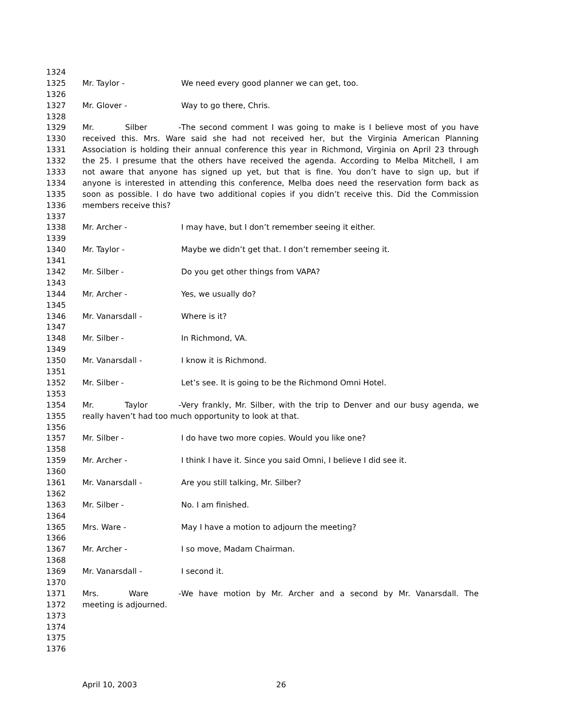1324
1325 Mr. Taylor - We need every good planner we can get, too.
1326
1327 Mr. Glover - Way to go there, Chris.
1328
1329 Mr. Silber - The second comment I was going to make is I believe most of you have
1330 received this. Mrs. Ware said she had not received her, but the Virginia American Planning
1331 Association is holding their annual conference this year in Richmond, Virginia on April 23 through
1332 the 25. I presume that the others have received the agenda. According to Melba Mitchell, I am
1333 not aware that anyone has signed up yet, but that is fine. You don’t have to sign up, but if
1334 anyone is interested in attending this conference, Melba does need the reservation form back as
1335 soon as possible. I do have two additional copies if you didn’t receive this. Did the Commission
1336 members receive this?
1337
1338 Mr. Archer - I may have, but I don’t remember seeing it either.
1339
1340 Mr. Taylor - Maybe we didn’t get that. I don’t remember seeing it.
1341
1342 Mr. Silber - Do you get other things from VAPA?
1343
1344 Mr. Archer - Yes, we usually do?
1345
1346 Mr. Vanarsdall - Where is it?
1347
1348 Mr. Silber - In Richmond, VA.
1349
1350 Mr. Vanarsdall - I know it is Richmond.
1351
1352 Mr. Silber - Let’s see. It is going to be the Richmond Omni Hotel.
1353
1354 Mr. Taylor - Very frankly, Mr. Silber, with the trip to Denver and our busy agenda, we
1355 really haven’t had too much opportunity to look at that.
1356
1357 Mr. Silber - I do have two more copies. Would you like one?
1358
1359 Mr. Archer - I think I have it. Since you said Omni, I believe I did see it.
1360
1361 Mr. Vanarsdall - Are you still talking, Mr. Silber?
1362
1363 Mr. Silber - No. I am finished.
1364
1365 Mrs. Ware - May I have a motion to adjourn the meeting?
1366
1367 Mr. Archer - I so move, Madam Chairman.
1368
1369 Mr. Vanarsdall - I second it.
1370
1371 Mrs. Ware - We have motion by Mr. Archer and a second by Mr. Vanarsdall. The
1372 meeting is adjourned.
1373
1374
1375
1376
April 10, 2003 26